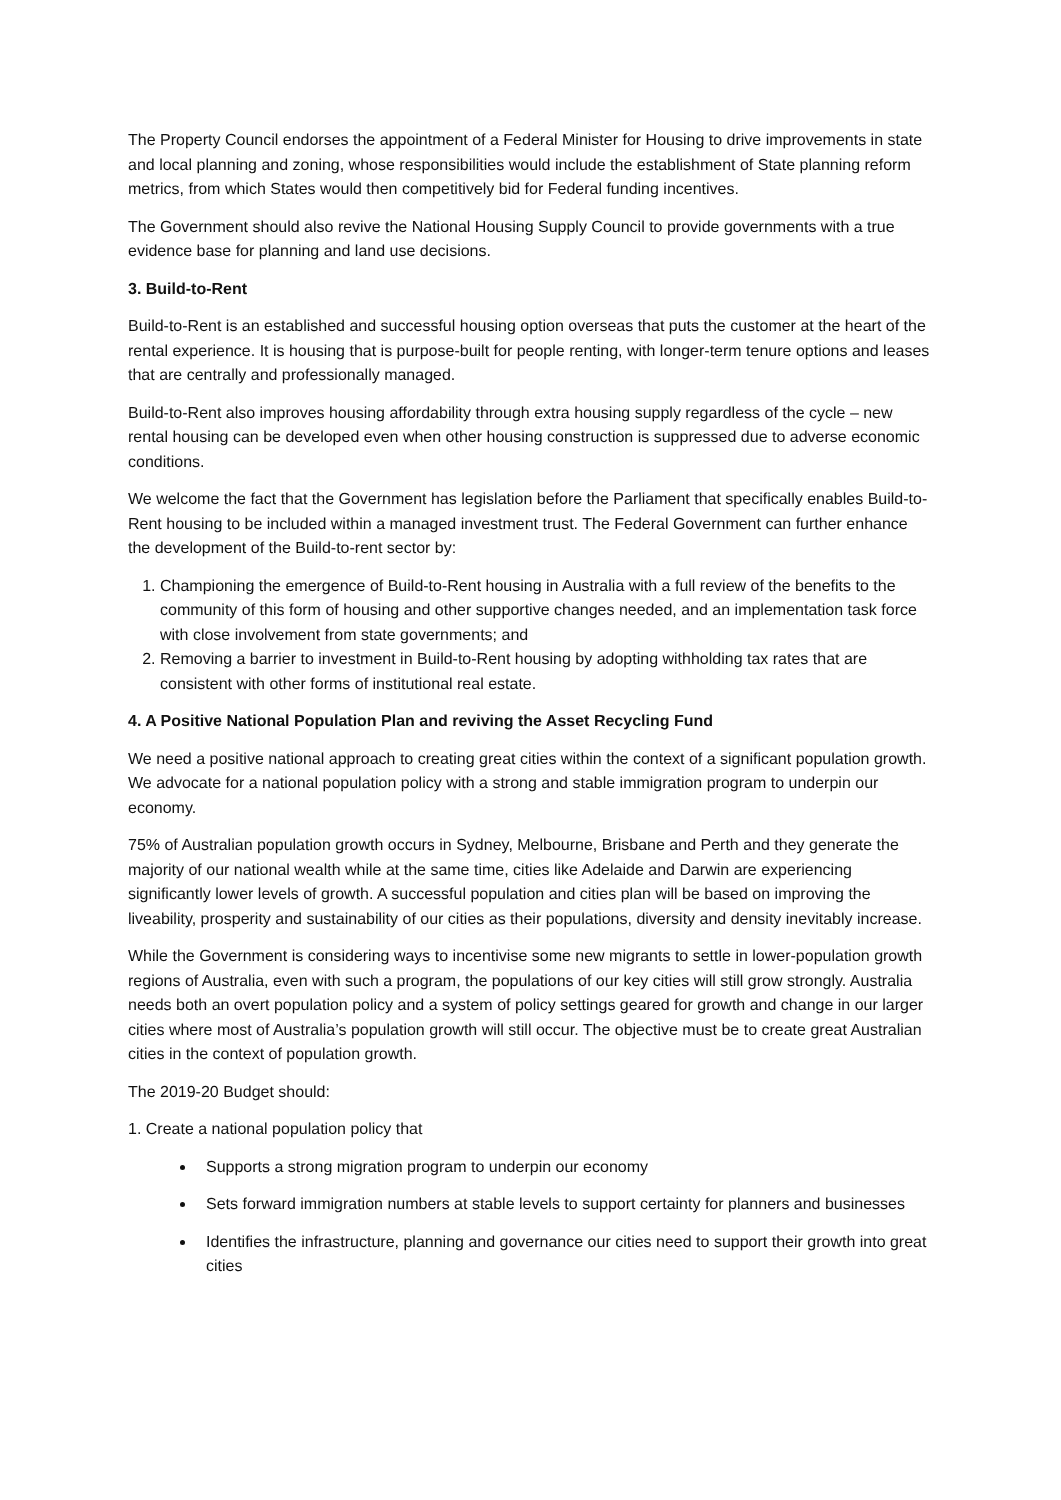The Property Council endorses the appointment of a Federal Minister for Housing to drive improvements in state and local planning and zoning, whose responsibilities would include the establishment of State planning reform metrics, from which States would then competitively bid for Federal funding incentives.
The Government should also revive the National Housing Supply Council to provide governments with a true evidence base for planning and land use decisions.
3. Build-to-Rent
Build-to-Rent is an established and successful housing option overseas that puts the customer at the heart of the rental experience. It is housing that is purpose-built for people renting, with longer-term tenure options and leases that are centrally and professionally managed.
Build-to-Rent also improves housing affordability through extra housing supply regardless of the cycle – new rental housing can be developed even when other housing construction is suppressed due to adverse economic conditions.
We welcome the fact that the Government has legislation before the Parliament that specifically enables Build-to-Rent housing to be included within a managed investment trust. The Federal Government can further enhance the development of the Build-to-rent sector by:
1. Championing the emergence of Build-to-Rent housing in Australia with a full review of the benefits to the community of this form of housing and other supportive changes needed, and an implementation task force with close involvement from state governments; and
2. Removing a barrier to investment in Build-to-Rent housing by adopting withholding tax rates that are consistent with other forms of institutional real estate.
4. A Positive National Population Plan and reviving the Asset Recycling Fund
We need a positive national approach to creating great cities within the context of a significant population growth. We advocate for a national population policy with a strong and stable immigration program to underpin our economy.
75% of Australian population growth occurs in Sydney, Melbourne, Brisbane and Perth and they generate the majority of our national wealth while at the same time, cities like Adelaide and Darwin are experiencing significantly lower levels of growth. A successful population and cities plan will be based on improving the liveability, prosperity and sustainability of our cities as their populations, diversity and density inevitably increase.
While the Government is considering ways to incentivise some new migrants to settle in lower-population growth regions of Australia, even with such a program, the populations of our key cities will still grow strongly. Australia needs both an overt population policy and a system of policy settings geared for growth and change in our larger cities where most of Australia’s population growth will still occur. The objective must be to create great Australian cities in the context of population growth.
The 2019-20 Budget should:
1. Create a national population policy that
Supports a strong migration program to underpin our economy
Sets forward immigration numbers at stable levels to support certainty for planners and businesses
Identifies the infrastructure, planning and governance our cities need to support their growth into great cities